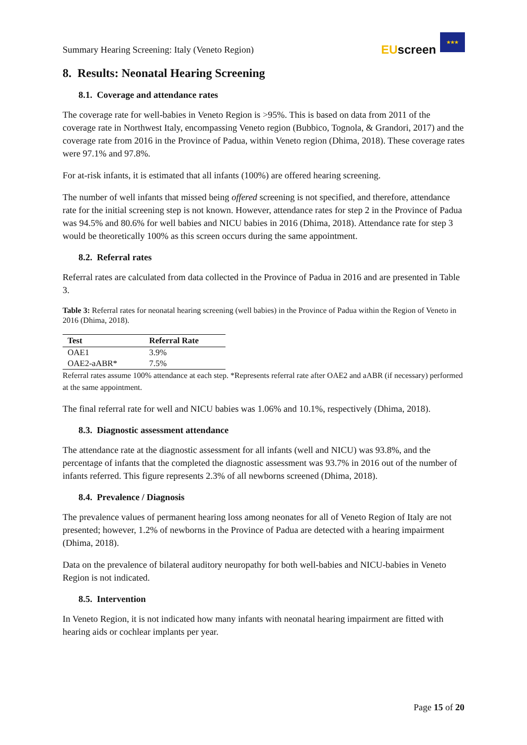Summary Hearing Screening: Italy (Veneto Region)
EUscreen
★★★
8. Results: Neonatal Hearing Screening
8.1. Coverage and attendance rates
The coverage rate for well-babies in Veneto Region is >95%. This is based on data from 2011 of the coverage rate in Northwest Italy, encompassing Veneto region (Bubbico, Tognola, & Grandori, 2017) and the coverage rate from 2016 in the Province of Padua, within Veneto region (Dhima, 2018). These coverage rates were 97.1% and 97.8%.
For at-risk infants, it is estimated that all infants (100%) are offered hearing screening.
The number of well infants that missed being offered screening is not specified, and therefore, attendance rate for the initial screening step is not known. However, attendance rates for step 2 in the Province of Padua was 94.5% and 80.6% for well babies and NICU babies in 2016 (Dhima, 2018). Attendance rate for step 3 would be theoretically 100% as this screen occurs during the same appointment.
8.2. Referral rates
Referral rates are calculated from data collected in the Province of Padua in 2016 and are presented in Table 3.
Table 3: Referral rates for neonatal hearing screening (well babies) in the Province of Padua within the Region of Veneto in 2016 (Dhima, 2018).
| Test | Referral Rate |
| --- | --- |
| OAE1 | 3.9% |
| OAE2-aABR* | 7.5% |
Referral rates assume 100% attendance at each step. *Represents referral rate after OAE2 and aABR (if necessary) performed at the same appointment.
The final referral rate for well and NICU babies was 1.06% and 10.1%, respectively (Dhima, 2018).
8.3. Diagnostic assessment attendance
The attendance rate at the diagnostic assessment for all infants (well and NICU) was 93.8%, and the percentage of infants that the completed the diagnostic assessment was 93.7% in 2016 out of the number of infants referred. This figure represents 2.3% of all newborns screened (Dhima, 2018).
8.4. Prevalence / Diagnosis
The prevalence values of permanent hearing loss among neonates for all of Veneto Region of Italy are not presented; however, 1.2% of newborns in the Province of Padua are detected with a hearing impairment (Dhima, 2018).
Data on the prevalence of bilateral auditory neuropathy for both well-babies and NICU-babies in Veneto Region is not indicated.
8.5. Intervention
In Veneto Region, it is not indicated how many infants with neonatal hearing impairment are fitted with hearing aids or cochlear implants per year.
Page 15 of 20